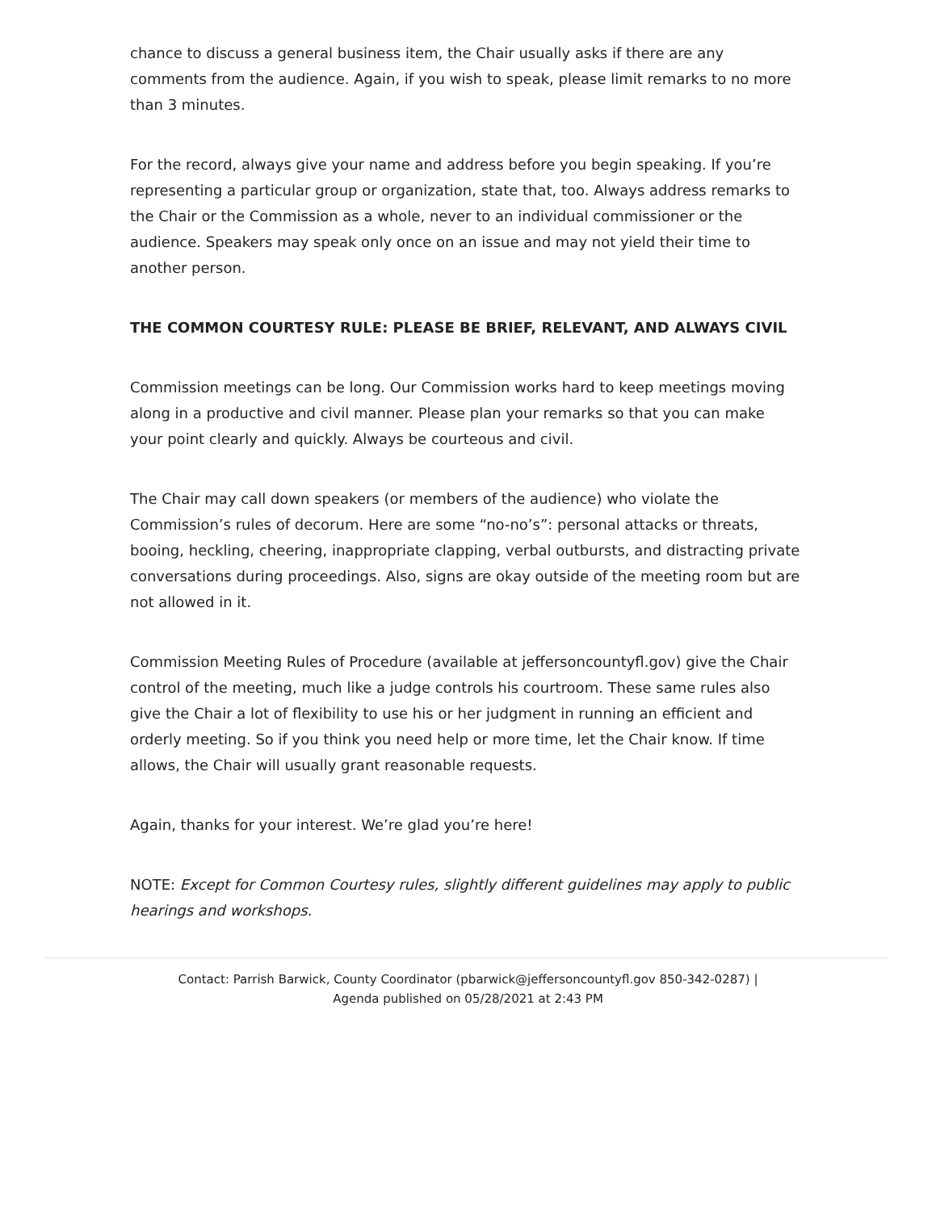chance to discuss a general business item, the Chair usually asks if there are any comments from the audience. Again, if you wish to speak, please limit remarks to no more than 3 minutes.
For the record, always give your name and address before you begin speaking. If you’re representing a particular group or organization, state that, too. Always address remarks to the Chair or the Commission as a whole, never to an individual commissioner or the audience. Speakers may speak only once on an issue and may not yield their time to another person.
THE COMMON COURTESY RULE: PLEASE BE BRIEF, RELEVANT, AND ALWAYS CIVIL
Commission meetings can be long. Our Commission works hard to keep meetings moving along in a productive and civil manner. Please plan your remarks so that you can make your point clearly and quickly. Always be courteous and civil.
The Chair may call down speakers (or members of the audience) who violate the Commission’s rules of decorum. Here are some “no-no’s”: personal attacks or threats, booing, heckling, cheering, inappropriate clapping, verbal outbursts, and distracting private conversations during proceedings. Also, signs are okay outside of the meeting room but are not allowed in it.
Commission Meeting Rules of Procedure (available at jeffersoncountyfl.gov) give the Chair control of the meeting, much like a judge controls his courtroom. These same rules also give the Chair a lot of flexibility to use his or her judgment in running an efficient and orderly meeting. So if you think you need help or more time, let the Chair know. If time allows, the Chair will usually grant reasonable requests.
Again, thanks for your interest. We’re glad you’re here!
NOTE: Except for Common Courtesy rules, slightly different guidelines may apply to public hearings and workshops.
Contact: Parrish Barwick, County Coordinator (pbarwick@jeffersoncountyfl.gov 850-342-0287) |
Agenda published on 05/28/2021 at 2:43 PM